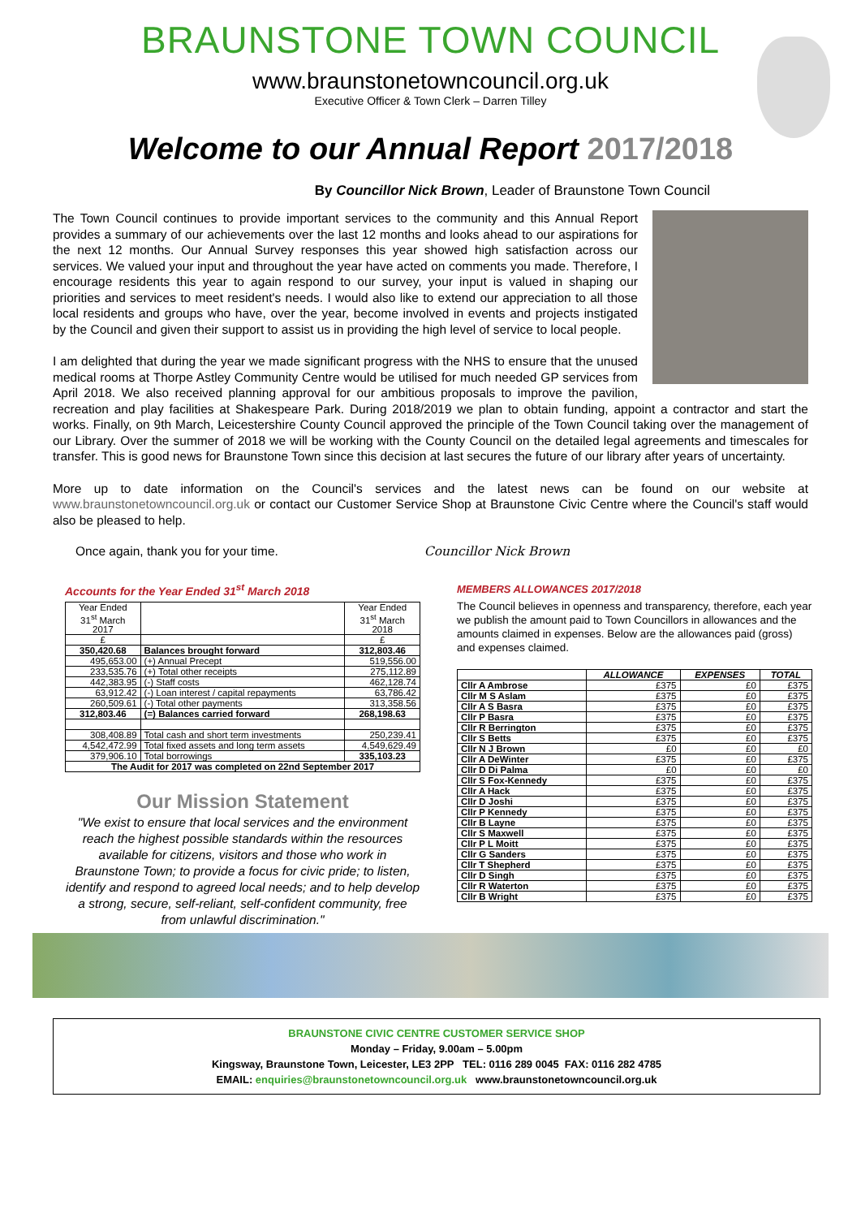BRAUNSTONE TOWN COUNCIL
www.braunstonetowncouncil.org.uk
Executive Officer & Town Clerk – Darren Tilley
Welcome to our Annual Report 2017/2018
By Councillor Nick Brown, Leader of Braunstone Town Council
The Town Council continues to provide important services to the community and this Annual Report provides a summary of our achievements over the last 12 months and looks ahead to our aspirations for the next 12 months. Our Annual Survey responses this year showed high satisfaction across our services. We valued your input and throughout the year have acted on comments you made. Therefore, I encourage residents this year to again respond to our survey, your input is valued in shaping our priorities and services to meet resident's needs. I would also like to extend our appreciation to all those local residents and groups who have, over the year, become involved in events and projects instigated by the Council and given their support to assist us in providing the high level of service to local people.
I am delighted that during the year we made significant progress with the NHS to ensure that the unused medical rooms at Thorpe Astley Community Centre would be utilised for much needed GP services from April 2018. We also received planning approval for our ambitious proposals to improve the pavilion, recreation and play facilities at Shakespeare Park. During 2018/2019 we plan to obtain funding, appoint a contractor and start the works. Finally, on 9th March, Leicestershire County Council approved the principle of the Town Council taking over the management of our Library. Over the summer of 2018 we will be working with the County Council on the detailed legal agreements and timescales for transfer. This is good news for Braunstone Town since this decision at last secures the future of our library after years of uncertainty.
More up to date information on the Council's services and the latest news can be found on our website at www.braunstonetowncouncil.org.uk or contact our Customer Service Shop at Braunstone Civic Centre where the Council's staff would also be pleased to help.
Once again, thank you for your time.
Councillor Nick Brown
Accounts for the Year Ended 31<sup>st</sup> March 2018
| Year Ended 31<sup>st</sup> March 2017 | | Year Ended 31<sup>st</sup> March 2018 |
| £ | | £ |
| 350,420.68 | Balances brought forward | 312,803.46 |
| 495,653.00 | (+) Annual Precept | 519,556.00 |
| 233,535.76 | (+) Total other receipts | 275,112.89 |
| 442,383.95 | (-) Staff costs | 462,128.74 |
| 63,912.42 | (-) Loan interest / capital repayments | 63,786.42 |
| 260,509.61 | (-) Total other payments | 313,358.56 |
| 312,803.46 | (=) Balances carried forward | 268,198.63 |
| 308,408.89 | Total cash and short term investments | 250,239.41 |
| 4,542,472.99 | Total fixed assets and long term assets | 4,549,629.49 |
| 379,906.10 | Total borrowings | 335,103.23 |
| The Audit for 2017 was completed on 22nd September 2017 | | |
Our Mission Statement
"We exist to ensure that local services and the environment reach the highest possible standards within the resources available for citizens, visitors and those who work in Braunstone Town; to provide a focus for civic pride; to listen, identify and respond to agreed local needs; and to help develop a strong, secure, self-reliant, self-confident community, free from unlawful discrimination."
MEMBERS ALLOWANCES 2017/2018
The Council believes in openness and transparency, therefore, each year we publish the amount paid to Town Councillors in allowances and the amounts claimed in expenses. Below are the allowances paid (gross) and expenses claimed.
| | ALLOWANCE | EXPENSES | TOTAL |
| --- | --- | --- | --- |
| Cllr A Ambrose | £375 | £0 | £375 |
| Cllr M S Aslam | £375 | £0 | £375 |
| Cllr A S Basra | £375 | £0 | £375 |
| Cllr P Basra | £375 | £0 | £375 |
| Cllr R Berrington | £375 | £0 | £375 |
| Cllr S Betts | £375 | £0 | £375 |
| Cllr N J Brown | £0 | £0 | £0 |
| Cllr A DeWinter | £375 | £0 | £375 |
| Cllr D Di Palma | £0 | £0 | £0 |
| Cllr S Fox-Kennedy | £375 | £0 | £375 |
| Cllr A Hack | £375 | £0 | £375 |
| Cllr D Joshi | £375 | £0 | £375 |
| Cllr P Kennedy | £375 | £0 | £375 |
| Cllr B Layne | £375 | £0 | £375 |
| Cllr S Maxwell | £375 | £0 | £375 |
| Cllr P L Moitt | £375 | £0 | £375 |
| Cllr G Sanders | £375 | £0 | £375 |
| Cllr T Shepherd | £375 | £0 | £375 |
| Cllr D Singh | £375 | £0 | £375 |
| Cllr R Waterton | £375 | £0 | £375 |
| Cllr B Wright | £375 | £0 | £375 |
BRAUNSTONE CIVIC CENTRE CUSTOMER SERVICE SHOP
Monday – Friday, 9.00am – 5.00pm
Kingsway, Braunstone Town, Leicester, LE3 2PP TEL: 0116 289 0045 FAX: 0116 282 4785
EMAIL: enquiries@braunstonetowncouncil.org.uk www.braunstonetowncouncil.org.uk